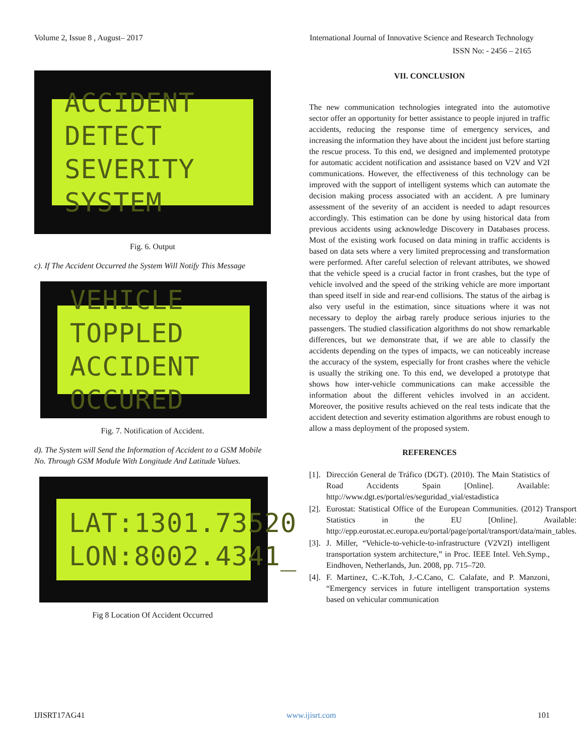Volume 2, Issue 8 , August– 2017 International Journal of Innovative Science and Research Technology
ISSN No: - 2456 – 2165
ACCIDENT DETECT
SEVERITY SYSTEM
Fig. 6. Output
c). If The Accident Occurred the System Will Notify This Message
VEHICLE TOPPLED
ACCIDENT OCCURED
Fig. 7. Notification of Accident.
d). The System will Send the Information of Accident to a GSM Mobile No. Through GSM Module With Longitude And Latitude Values.
LAT:1301.73520
LON:8002.4341_
Fig 8 Location Of Accident Occurred
VII. CONCLUSION
The new communication technologies integrated into the automotive sector offer an opportunity for better assistance to people injured in traffic accidents, reducing the response time of emergency services, and increasing the information they have about the incident just before starting the rescue process. To this end, we designed and implemented prototype for automatic accident notification and assistance based on V2V and V2I communications. However, the effectiveness of this technology can be improved with the support of intelligent systems which can automate the decision making process associated with an accident. A pre luminary assessment of the severity of an accident is needed to adapt resources accordingly. This estimation can be done by using historical data from previous accidents using acknowledge Discovery in Databases process. Most of the existing work focused on data mining in traffic accidents is based on data sets where a very limited preprocessing and transformation were performed. After careful selection of relevant attributes, we showed that the vehicle speed is a crucial factor in front crashes, but the type of vehicle involved and the speed of the striking vehicle are more important than speed itself in side and rear-end collisions. The status of the airbag is also very useful in the estimation, since situations where it was not necessary to deploy the airbag rarely produce serious injuries to the passengers. The studied classification algorithms do not show remarkable differences, but we demonstrate that, if we are able to classify the accidents depending on the types of impacts, we can noticeably increase the accuracy of the system, especially for front crashes where the vehicle is usually the striking one. To this end, we developed a prototype that shows how inter-vehicle communications can make accessible the information about the different vehicles involved in an accident. Moreover, the positive results achieved on the real tests indicate that the accident detection and severity estimation algorithms are robust enough to allow a mass deployment of the proposed system.
REFERENCES
[1]. Dirección General de Tráfico (DGT). (2010). The Main Statistics of Road Accidents Spain [Online]. Available: http://www.dgt.es/portal/es/seguridad_vial/estadistica
[2]. Eurostat: Statistical Office of the European Communities. (2012) Transport Statistics in the EU [Online]. Available: http://epp.eurostat.ec.europa.eu/portal/page/portal/transport/data/main_tables.
[3]. J. Miller, “Vehicle-to-vehicle-to-infrastructure (V2V2I) intelligent transportation system architecture,” in Proc. IEEE Intel. Veh.Symp., Eindhoven, Netherlands, Jun. 2008, pp. 715–720.
[4]. F. Martinez, C.-K.Toh, J.-C.Cano, C. Calafate, and P. Manzoni, “Emergency services in future intelligent transportation systems based on vehicular communication
IJISRT17AG41 www.ijisrt.com 101